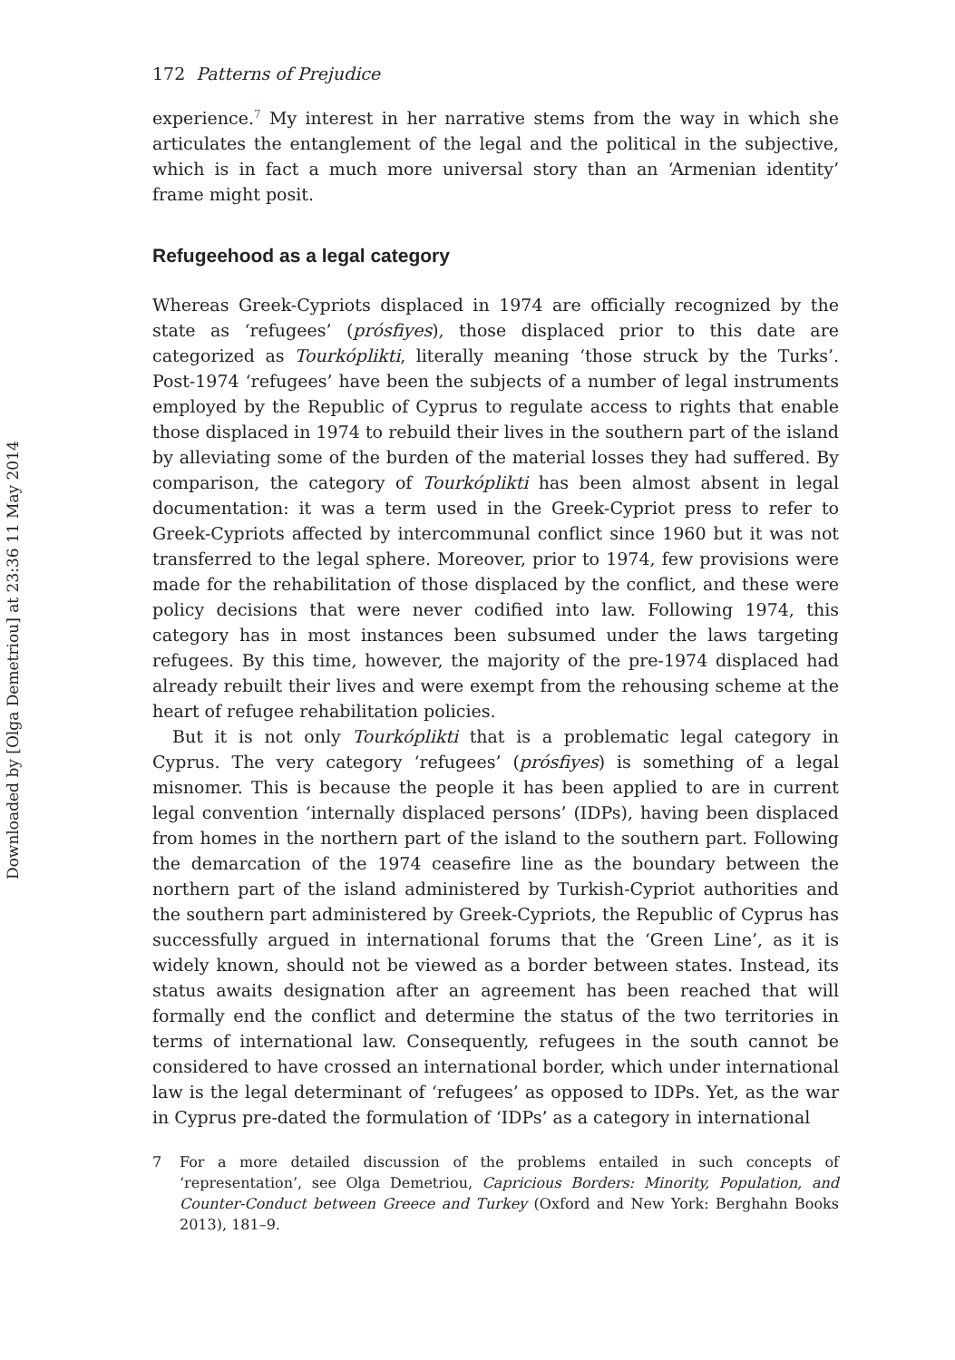Downloaded by [Olga Demetriou] at 23:36 11 May 2014
172 Patterns of Prejudice
experience.<sup>7</sup> My interest in her narrative stems from the way in which she articulates the entanglement of the legal and the political in the subjective, which is in fact a much more universal story than an ‘Armenian identity’ frame might posit.
Refugeehood as a legal category
Whereas Greek-Cypriots displaced in 1974 are officially recognized by the state as ‘refugees’ (prósfiyes), those displaced prior to this date are categorized as Tourkóplikti, literally meaning ‘those struck by the Turks’. Post-1974 ‘refugees’ have been the subjects of a number of legal instruments employed by the Republic of Cyprus to regulate access to rights that enable those displaced in 1974 to rebuild their lives in the southern part of the island by alleviating some of the burden of the material losses they had suffered. By comparison, the category of Tourkóplikti has been almost absent in legal documentation: it was a term used in the Greek-Cypriot press to refer to Greek-Cypriots affected by intercommunal conflict since 1960 but it was not transferred to the legal sphere. Moreover, prior to 1974, few provisions were made for the rehabilitation of those displaced by the conflict, and these were policy decisions that were never codified into law. Following 1974, this category has in most instances been subsumed under the laws targeting refugees. By this time, however, the majority of the pre-1974 displaced had already rebuilt their lives and were exempt from the rehousing scheme at the heart of refugee rehabilitation policies.
But it is not only Tourkóplikti that is a problematic legal category in Cyprus. The very category ‘refugees’ (prósfiyes) is something of a legal misnomer. This is because the people it has been applied to are in current legal convention ‘internally displaced persons’ (IDPs), having been displaced from homes in the northern part of the island to the southern part. Following the demarcation of the 1974 ceasefire line as the boundary between the northern part of the island administered by Turkish-Cypriot authorities and the southern part administered by Greek-Cypriots, the Republic of Cyprus has successfully argued in international forums that the ‘Green Line’, as it is widely known, should not be viewed as a border between states. Instead, its status awaits designation after an agreement has been reached that will formally end the conflict and determine the status of the two territories in terms of international law. Consequently, refugees in the south cannot be considered to have crossed an international border, which under international law is the legal determinant of ‘refugees’ as opposed to IDPs. Yet, as the war in Cyprus pre-dated the formulation of ‘IDPs’ as a category in international
7
For a more detailed discussion of the problems entailed in such concepts of ‘representation’, see Olga Demetriou, Capricious Borders: Minority, Population, and Counter-Conduct between Greece and Turkey (Oxford and New York: Berghahn Books 2013), 181–9.